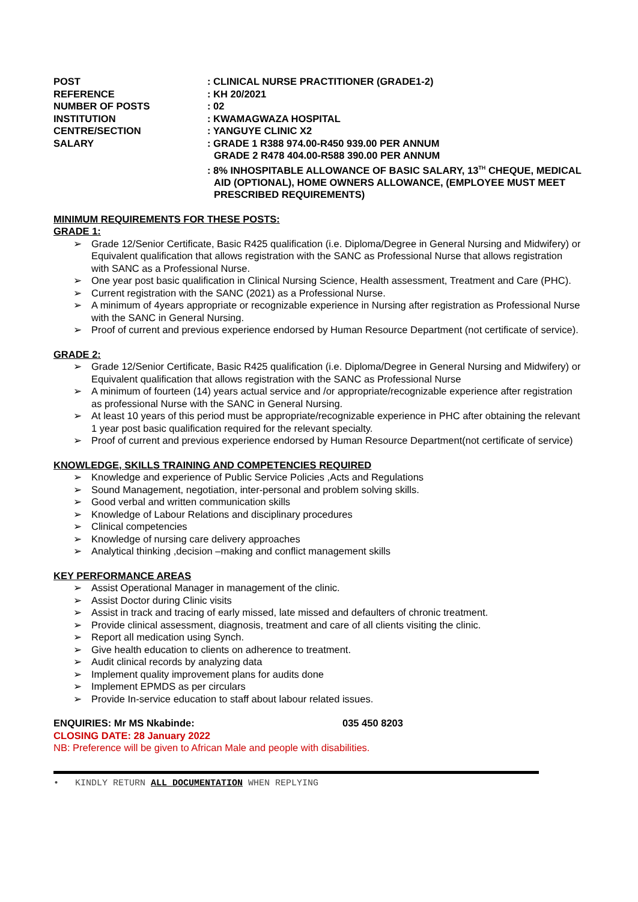POST
: CLINICAL NURSE PRACTITIONER (GRADE1-2)
REFERENCE
: KH 20/2021
NUMBER OF POSTS
: 02
INSTITUTION
: KWAMAGWAZA HOSPITAL
CENTRE/SECTION
: YANGUYE CLINIC X2
SALARY
: GRADE 1 R388 974.00-R450 939.00 PER ANNUM
GRADE 2 R478 404.00-R588 390.00 PER ANNUM
: 8% INHOSPITABLE ALLOWANCE OF BASIC SALARY, 13<sup>TH</sup> CHEQUE, MEDICAL AID (OPTIONAL), HOME OWNERS ALLOWANCE, (EMPLOYEE MUST MEET PRESCRIBED REQUIREMENTS)
MINIMUM REQUIREMENTS FOR THESE POSTS:
GRADE 1:
➢ Grade 12/Senior Certificate, Basic R425 qualification (i.e. Diploma/Degree in General Nursing and Midwifery) or Equivalent qualification that allows registration with the SANC as Professional Nurse that allows registration with SANC as a Professional Nurse.
➢ One year post basic qualification in Clinical Nursing Science, Health assessment, Treatment and Care (PHC).
➢ Current registration with the SANC (2021) as a Professional Nurse.
➢ A minimum of 4years appropriate or recognizable experience in Nursing after registration as Professional Nurse with the SANC in General Nursing.
➢ Proof of current and previous experience endorsed by Human Resource Department (not certificate of service).
GRADE 2:
➢ Grade 12/Senior Certificate, Basic R425 qualification (i.e. Diploma/Degree in General Nursing and Midwifery) or Equivalent qualification that allows registration with the SANC as Professional Nurse
➢ A minimum of fourteen (14) years actual service and /or appropriate/recognizable experience after registration as professional Nurse with the SANC in General Nursing.
➢ At least 10 years of this period must be appropriate/recognizable experience in PHC after obtaining the relevant 1 year post basic qualification required for the relevant specialty.
➢ Proof of current and previous experience endorsed by Human Resource Department(not certificate of service)
KNOWLEDGE, SKILLS TRAINING AND COMPETENCIES REQUIRED
➢ Knowledge and experience of Public Service Policies ,Acts and Regulations
➢ Sound Management, negotiation, inter-personal and problem solving skills.
➢ Good verbal and written communication skills
➢ Knowledge of Labour Relations and disciplinary procedures
➢ Clinical competencies
➢ Knowledge of nursing care delivery approaches
➢ Analytical thinking ,decision –making and conflict management skills
KEY PERFORMANCE AREAS
➢ Assist Operational Manager in management of the clinic.
➢ Assist Doctor during Clinic visits
➢ Assist in track and tracing of early missed, late missed and defaulters of chronic treatment.
➢ Provide clinical assessment, diagnosis, treatment and care of all clients visiting the clinic.
➢ Report all medication using Synch.
➢ Give health education to clients on adherence to treatment.
➢ Audit clinical records by analyzing data
➢ Implement quality improvement plans for audits done
➢ Implement EPMDS as per circulars
➢ Provide In-service education to staff about labour related issues.
ENQUIRIES: Mr MS Nkabinde: 035 450 8203
CLOSING DATE: 28 January 2022
NB: Preference will be given to African Male and people with disabilities.
• KINDLY RETURN ALL DOCUMENTATION WHEN REPLYING